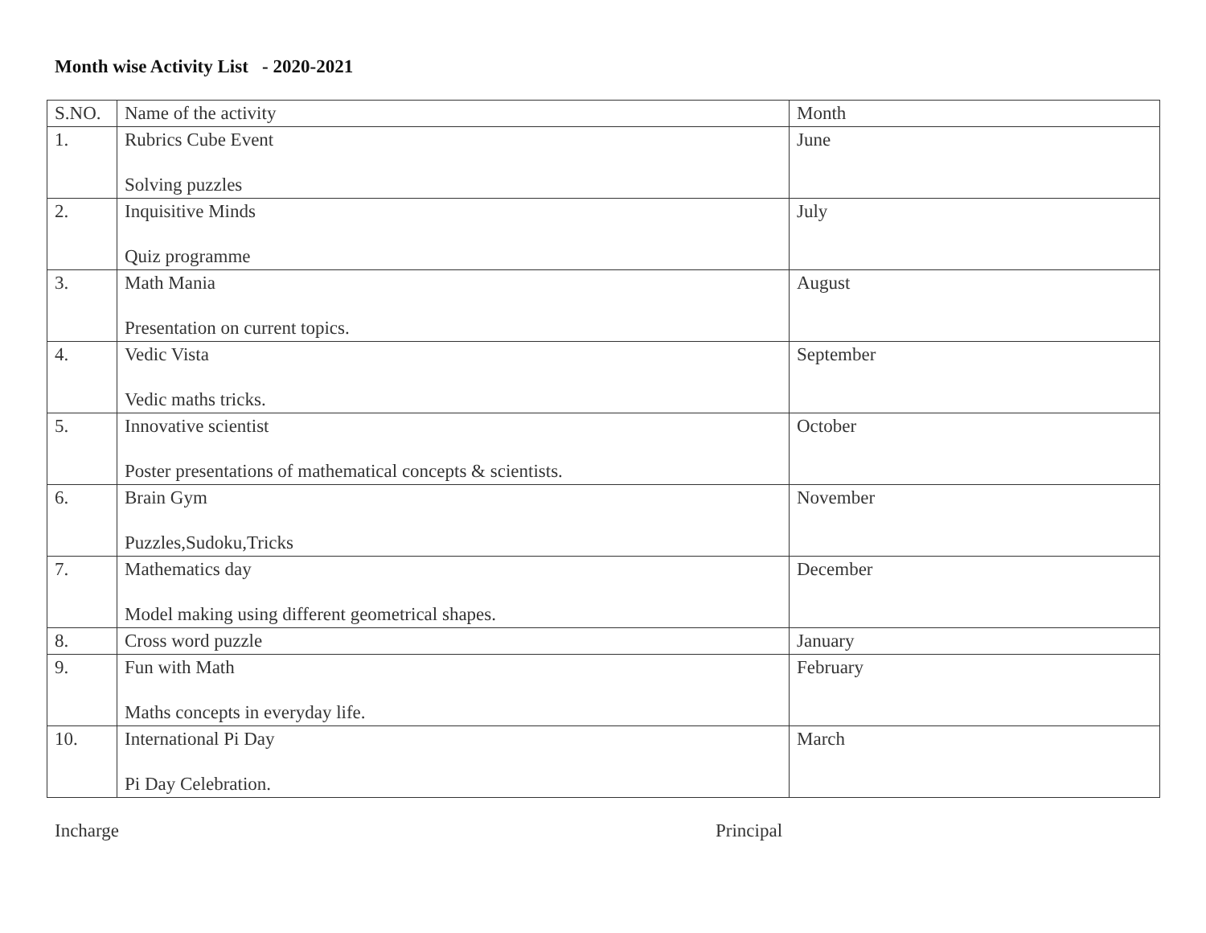Month wise Activity List - 2020-2021
| S.NO. | Name of the activity | Month |
| 1. | Rubrics Cube Event Solving puzzles | June |
| 2. | Inquisitive Minds Quiz programme | July |
| 3. | Math Mania Presentation on current topics. | August |
| 4. | Vedic Vista Vedic maths tricks. | September |
| 5. | Innovative scientist Poster presentations of mathematical concepts & scientists. | October |
| 6. | Brain Gym Puzzles,Sudoku,Tricks | November |
| 7. | Mathematics day Model making using different geometrical shapes. | December |
| 8. | Cross word puzzle | January |
| 9. | Fun with Math Maths concepts in everyday life. | February |
| 10. | International Pi Day Pi Day Celebration. | March |
Incharge Principal